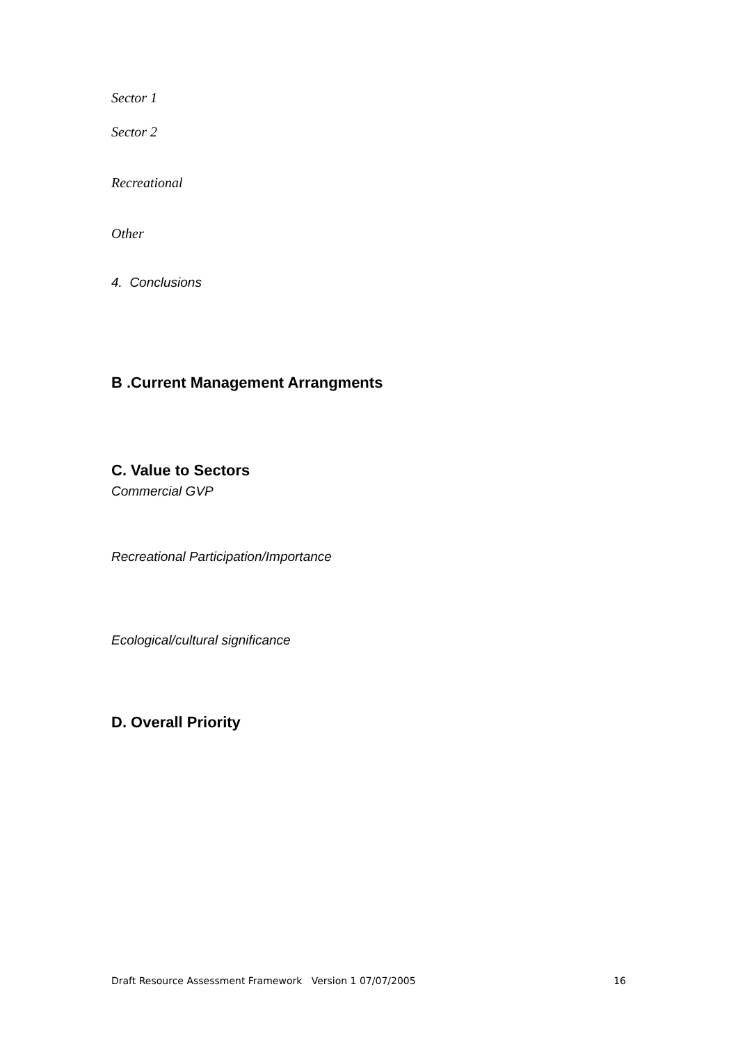Sector 1
Sector 2
Recreational
Other
4. Conclusions
B .Current Management Arrangments
C. Value to Sectors
Commercial GVP
Recreational Participation/Importance
Ecological/cultural significance
D. Overall Priority
Draft Resource Assessment Framework Version 1 07/07/2005 16